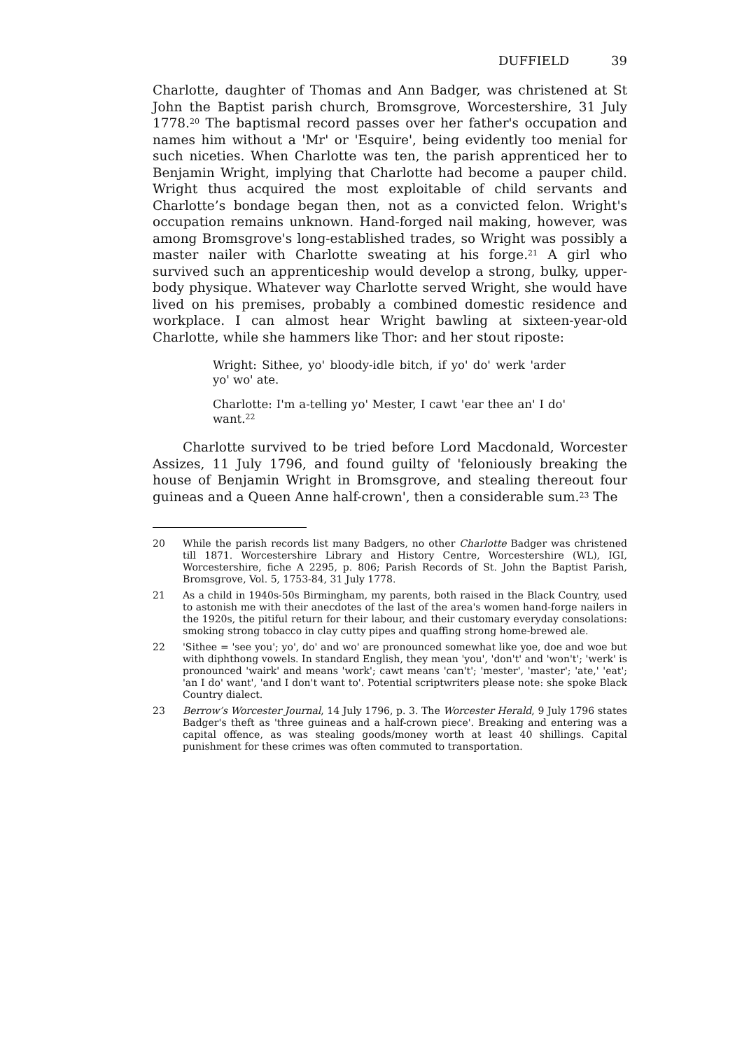DUFFIELD 39
Charlotte, daughter of Thomas and Ann Badger, was christened at St John the Baptist parish church, Bromsgrove, Worcestershire, 31 July 1778.<sup>20</sup> The baptismal record passes over her father's occupation and names him without a 'Mr' or 'Esquire', being evidently too menial for such niceties. When Charlotte was ten, the parish apprenticed her to Benjamin Wright, implying that Charlotte had become a pauper child. Wright thus acquired the most exploitable of child servants and Charlotte’s bondage began then, not as a convicted felon. Wright's occupation remains unknown. Hand-forged nail making, however, was among Bromsgrove's long-established trades, so Wright was possibly a master nailer with Charlotte sweating at his forge.<sup>21</sup> A girl who survived such an apprenticeship would develop a strong, bulky, upper-body physique. Whatever way Charlotte served Wright, she would have lived on his premises, probably a combined domestic residence and workplace. I can almost hear Wright bawling at sixteen-year-old Charlotte, while she hammers like Thor: and her stout riposte:
Wright: Sithee, yo' bloody-idle bitch, if yo' do' werk 'arder yo' wo' ate.
Charlotte: I'm a-telling yo' Mester, I cawt 'ear thee an' I do' want.<sup>22</sup>
Charlotte survived to be tried before Lord Macdonald, Worcester Assizes, 11 July 1796, and found guilty of 'feloniously breaking the house of Benjamin Wright in Bromsgrove, and stealing thereout four guineas and a Queen Anne half-crown', then a considerable sum.<sup>23</sup> The
20 While the parish records list many Badgers, no other Charlotte Badger was christened till 1871. Worcestershire Library and History Centre, Worcestershire (WL), IGI, Worcestershire, fiche A 2295, p. 806; Parish Records of St. John the Baptist Parish, Bromsgrove, Vol. 5, 1753-84, 31 July 1778.
21 As a child in 1940s-50s Birmingham, my parents, both raised in the Black Country, used to astonish me with their anecdotes of the last of the area's women hand-forge nailers in the 1920s, the pitiful return for their labour, and their customary everyday consolations: smoking strong tobacco in clay cutty pipes and quaffing strong home-brewed ale.
22 'Sithee = 'see you'; yo', do' and wo' are pronounced somewhat like yoe, doe and woe but with diphthong vowels. In standard English, they mean 'you', 'don't' and 'won't'; 'werk' is pronounced 'wairk' and means 'work'; cawt means 'can't'; 'mester', 'master'; 'ate,' 'eat'; 'an I do' want', 'and I don't want to'. Potential scriptwriters please note: she spoke Black Country dialect.
23 Berrow’s Worcester Journal, 14 July 1796, p. 3. The Worcester Herald, 9 July 1796 states Badger's theft as 'three guineas and a half-crown piece'. Breaking and entering was a capital offence, as was stealing goods/money worth at least 40 shillings. Capital punishment for these crimes was often commuted to transportation.